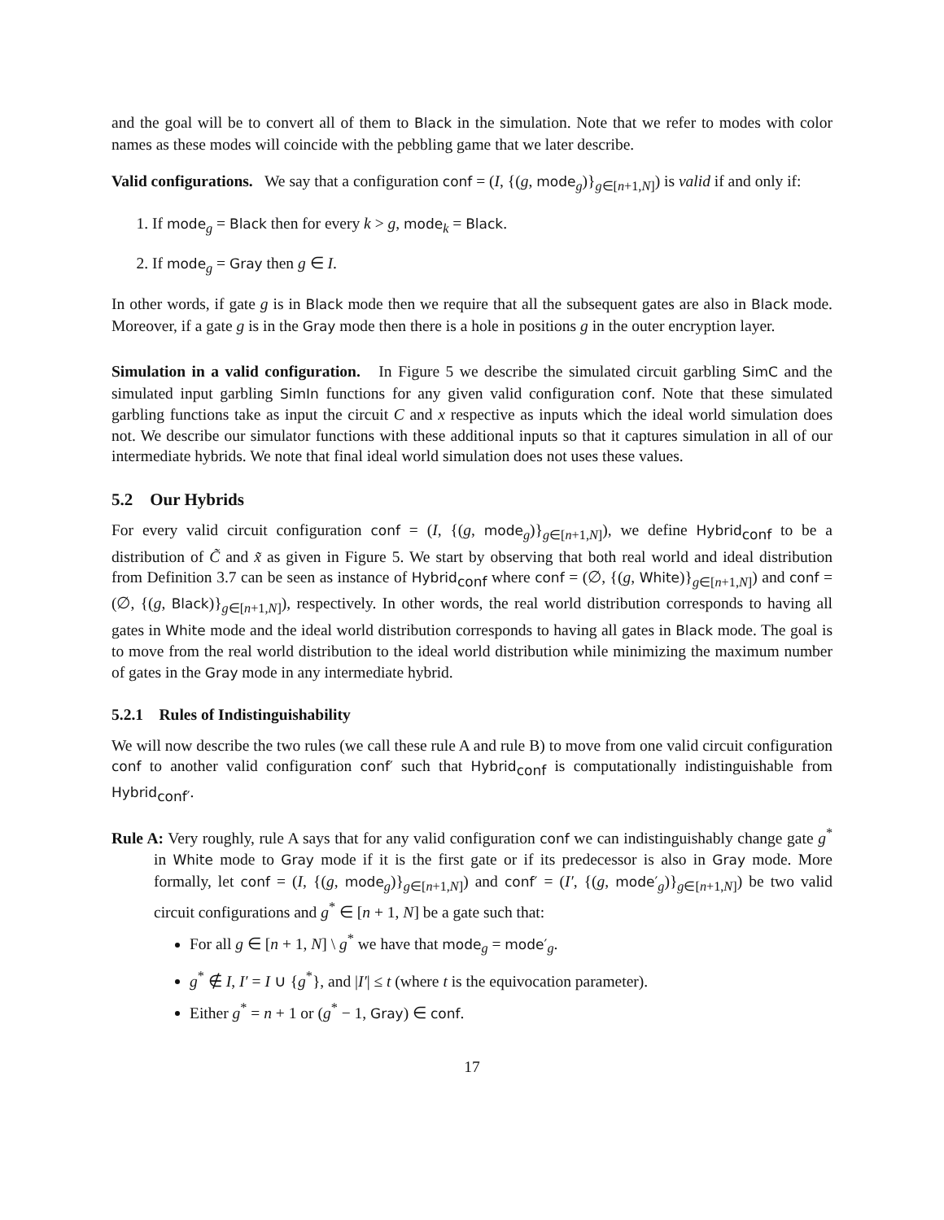and the goal will be to convert all of them to Black in the simulation. Note that we refer to modes with color names as these modes will coincide with the pebbling game that we later describe.
Valid configurations. We say that a configuration conf = (I, {(g, mode<sub>g</sub>)}<sub>g∈[n+1,N]</sub>) is valid if and only if:
1. If mode<sub>g</sub> = Black then for every k > g, mode<sub>k</sub> = Black.
2. If mode<sub>g</sub> = Gray then g ∈ I.
In other words, if gate g is in Black mode then we require that all the subsequent gates are also in Black mode. Moreover, if a gate g is in the Gray mode then there is a hole in positions g in the outer encryption layer.
Simulation in a valid configuration. In Figure 5 we describe the simulated circuit garbling SimC and the simulated input garbling SimIn functions for any given valid configuration conf. Note that these simulated garbling functions take as input the circuit C and x respective as inputs which the ideal world simulation does not. We describe our simulator functions with these additional inputs so that it captures simulation in all of our intermediate hybrids. We note that final ideal world simulation does not uses these values.
5.2 Our Hybrids
For every valid circuit configuration conf = (I, {(g, mode<sub>g</sub>)}<sub>g∈[n+1,N]</sub>), we define Hybrid<sub>conf</sub> to be a distribution of C̃ and x̃ as given in Figure 5. We start by observing that both real world and ideal distribution from Definition 3.7 can be seen as instance of Hybrid<sub>conf</sub> where conf = (∅, {(g, White)}<sub>g∈[n+1,N]</sub>) and conf = (∅, {(g, Black)}<sub>g∈[n+1,N]</sub>), respectively. In other words, the real world distribution corresponds to having all gates in White mode and the ideal world distribution corresponds to having all gates in Black mode. The goal is to move from the real world distribution to the ideal world distribution while minimizing the maximum number of gates in the Gray mode in any intermediate hybrid.
5.2.1 Rules of Indistinguishability
We will now describe the two rules (we call these rule A and rule B) to move from one valid circuit configuration conf to another valid configuration conf′ such that Hybrid<sub>conf</sub> is computationally indistinguishable from Hybrid<sub>conf′</sub>.
Rule A: Very roughly, rule A says that for any valid configuration conf we can indistinguishably change gate g<sup>*</sup> in White mode to Gray mode if it is the first gate or if its predecessor is also in Gray mode. More formally, let conf = (I, {(g, mode<sub>g</sub>)}<sub>g∈[n+1,N]</sub>) and conf′ = (I′, {(g, mode′<sub>g</sub>)}<sub>g∈[n+1,N]</sub>) be two valid circuit configurations and g<sup>*</sup> ∈ [n + 1, N] be a gate such that:
For all g ∈ [n + 1, N] \ g<sup>*</sup> we have that mode<sub>g</sub> = mode′<sub>g</sub>.
g<sup>*</sup> ∉ I, I′ = I ∪ {g<sup>*</sup>}, and |I′| ≤ t (where t is the equivocation parameter).
Either g<sup>*</sup> = n + 1 or (g<sup>*</sup> − 1, Gray) ∈ conf.
17